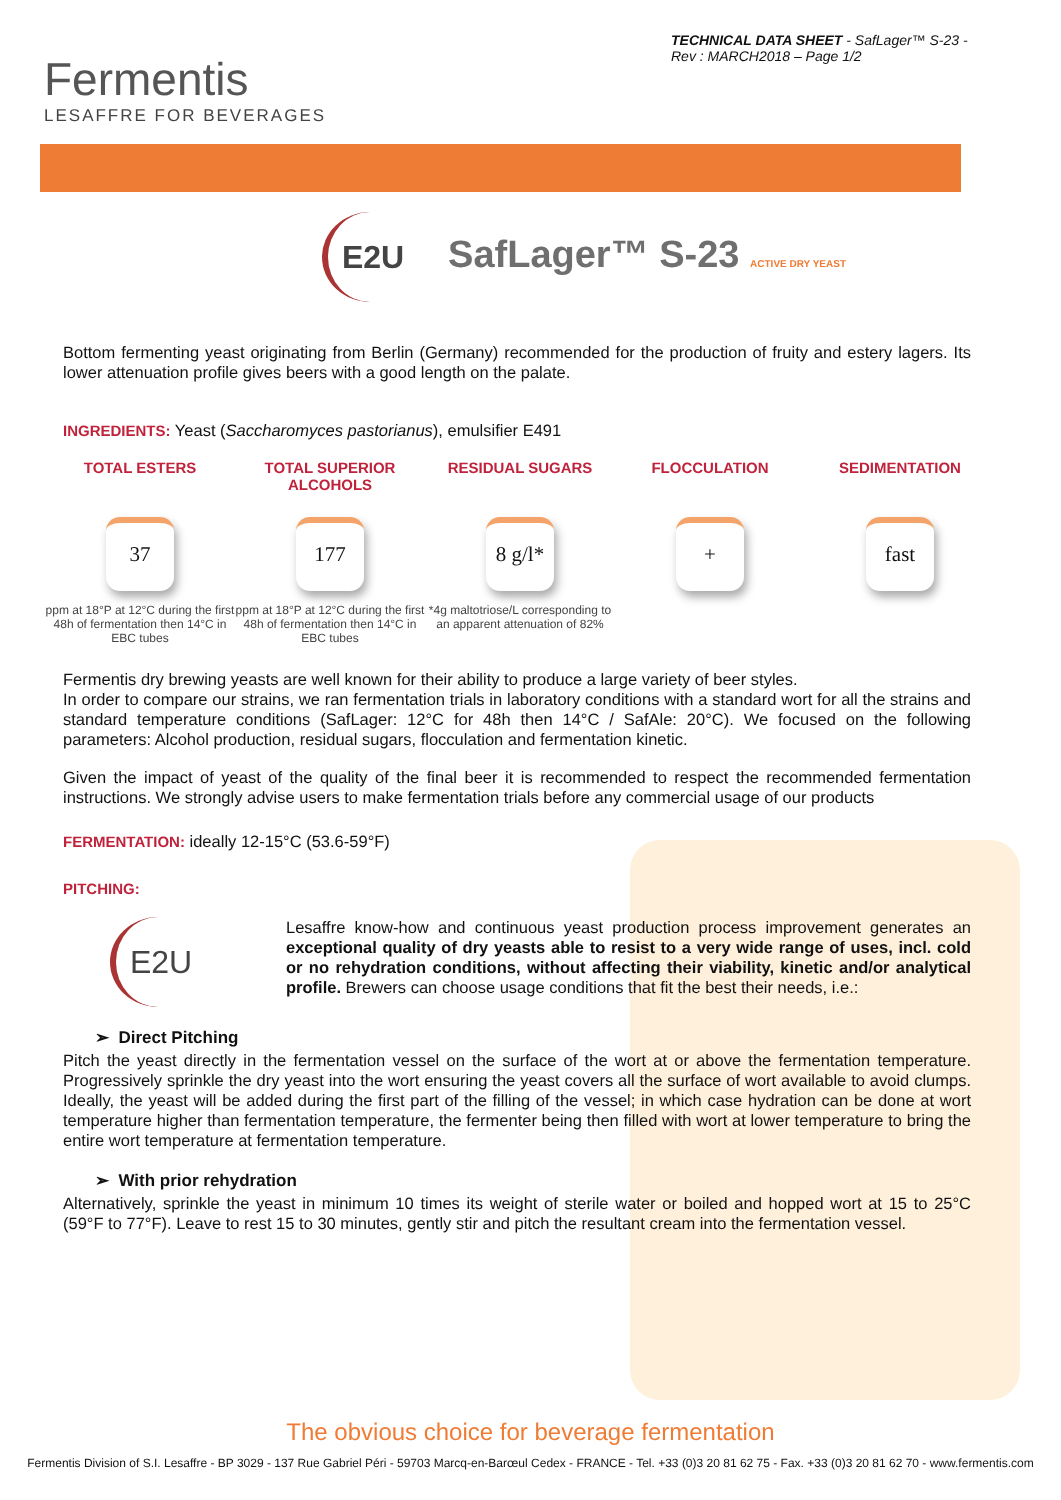Fermentis
LESAFFRE FOR BEVERAGES
TECHNICAL DATA SHEET - SafLager™ S-23 - Rev : MARCH2018 – Page 1/2
E2U SafLager™ S-23 ACTIVE DRY YEAST
Bottom fermenting yeast originating from Berlin (Germany) recommended for the production of fruity and estery lagers. Its lower attenuation profile gives beers with a good length on the palate.
INGREDIENTS: Yeast (Saccharomyces pastorianus), emulsifier E491
TOTAL ESTERS
37
ppm at 18°P at 12°C during the first 48h of fermentation then 14°C in EBC tubes
TOTAL SUPERIOR ALCOHOLS
177
ppm at 18°P at 12°C during the first 48h of fermentation then 14°C in EBC tubes
RESIDUAL SUGARS
8 g/l*
*4g maltotriose/L corresponding to an apparent attenuation of 82%
FLOCCULATION
+
SEDIMENTATION
fast
Fermentis dry brewing yeasts are well known for their ability to produce a large variety of beer styles.
In order to compare our strains, we ran fermentation trials in laboratory conditions with a standard wort for all the strains and standard temperature conditions (SafLager: 12°C for 48h then 14°C / SafAle: 20°C). We focused on the following parameters: Alcohol production, residual sugars, flocculation and fermentation kinetic.
Given the impact of yeast of the quality of the final beer it is recommended to respect the recommended fermentation instructions. We strongly advise users to make fermentation trials before any commercial usage of our products
FERMENTATION: ideally 12-15°C (53.6-59°F)
PITCHING:
E2U
Lesaffre know-how and continuous yeast production process improvement generates an exceptional quality of dry yeasts able to resist to a very wide range of uses, incl. cold or no rehydration conditions, without affecting their viability, kinetic and/or analytical profile. Brewers can choose usage conditions that fit the best their needs, i.e.:
➢ Direct Pitching
Pitch the yeast directly in the fermentation vessel on the surface of the wort at or above the fermentation temperature. Progressively sprinkle the dry yeast into the wort ensuring the yeast covers all the surface of wort available to avoid clumps. Ideally, the yeast will be added during the first part of the filling of the vessel; in which case hydration can be done at wort temperature higher than fermentation temperature, the fermenter being then filled with wort at lower temperature to bring the entire wort temperature at fermentation temperature.
➢ With prior rehydration
Alternatively, sprinkle the yeast in minimum 10 times its weight of sterile water or boiled and hopped wort at 15 to 25°C (59°F to 77°F). Leave to rest 15 to 30 minutes, gently stir and pitch the resultant cream into the fermentation vessel.
The obvious choice for beverage fermentation
Fermentis Division of S.I. Lesaffre - BP 3029 - 137 Rue Gabriel Péri - 59703 Marcq-en-Barœul Cedex - FRANCE - Tel. +33 (0)3 20 81 62 75 - Fax. +33 (0)3 20 81 62 70 - www.fermentis.com